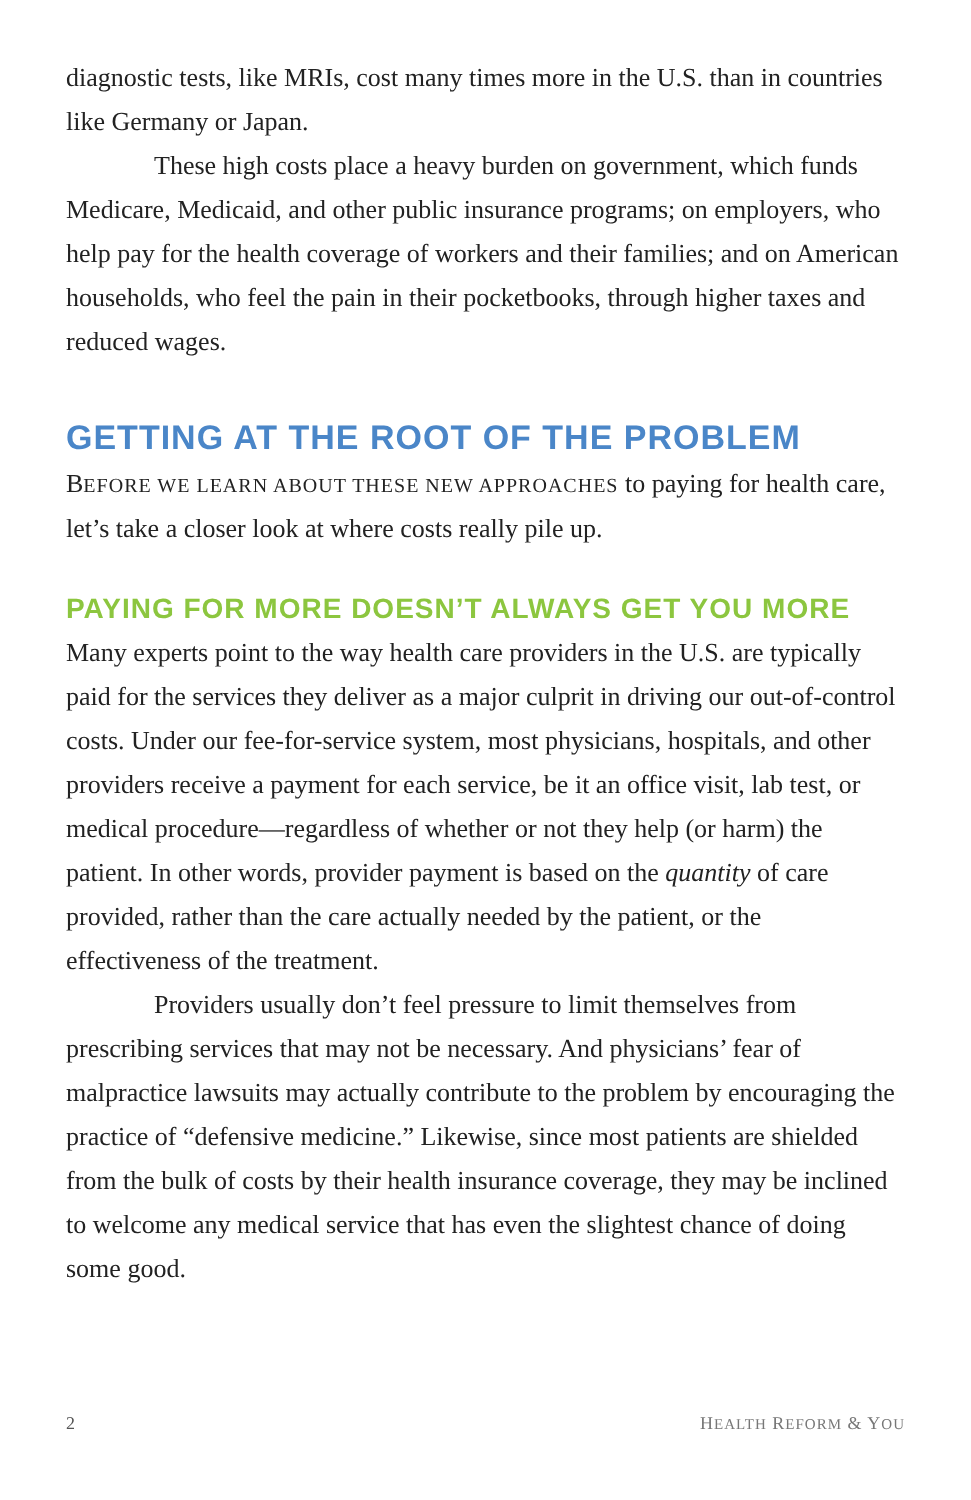diagnostic tests, like MRIs, cost many times more in the U.S. than in countries like Germany or Japan.
These high costs place a heavy burden on government, which funds Medicare, Medicaid, and other public insurance programs; on employers, who help pay for the health coverage of workers and their families; and on American households, who feel the pain in their pocketbooks, through higher taxes and reduced wages.
GETTING AT THE ROOT OF THE PROBLEM
BEFORE WE LEARN ABOUT THESE NEW APPROACHES to paying for health care, let’s take a closer look at where costs really pile up.
PAYING FOR MORE DOESN’T ALWAYS GET YOU MORE
Many experts point to the way health care providers in the U.S. are typically paid for the services they deliver as a major culprit in driving our out-of-control costs. Under our fee-for-service system, most physicians, hospitals, and other providers receive a payment for each service, be it an office visit, lab test, or medical procedure—regardless of whether or not they help (or harm) the patient. In other words, provider payment is based on the quantity of care provided, rather than the care actually needed by the patient, or the effectiveness of the treatment.
Providers usually don’t feel pressure to limit themselves from prescribing services that may not be necessary. And physicians’ fear of malpractice lawsuits may actually contribute to the problem by encouraging the practice of “defensive medicine.” Likewise, since most patients are shielded from the bulk of costs by their health insurance coverage, they may be inclined to welcome any medical service that has even the slightest chance of doing some good.
2 HEALTH REFORM & YOU